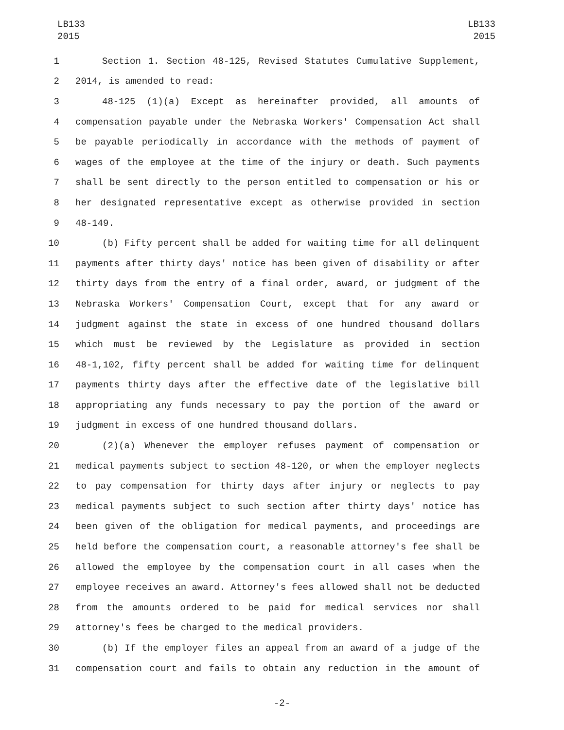LB133
2015
LB133
2015
1 Section 1. Section 48-125, Revised Statutes Cumulative Supplement,
2 2014, is amended to read:
3 48-125 (1)(a) Except as hereinafter provided, all amounts of
4 compensation payable under the Nebraska Workers' Compensation Act shall
5 be payable periodically in accordance with the methods of payment of
6 wages of the employee at the time of the injury or death. Such payments
7 shall be sent directly to the person entitled to compensation or his or
8 her designated representative except as otherwise provided in section
9 48-149.
10 (b) Fifty percent shall be added for waiting time for all delinquent
11 payments after thirty days' notice has been given of disability or after
12 thirty days from the entry of a final order, award, or judgment of the
13 Nebraska Workers' Compensation Court, except that for any award or
14 judgment against the state in excess of one hundred thousand dollars
15 which must be reviewed by the Legislature as provided in section
16 48-1,102, fifty percent shall be added for waiting time for delinquent
17 payments thirty days after the effective date of the legislative bill
18 appropriating any funds necessary to pay the portion of the award or
19 judgment in excess of one hundred thousand dollars.
20 (2)(a) Whenever the employer refuses payment of compensation or
21 medical payments subject to section 48-120, or when the employer neglects
22 to pay compensation for thirty days after injury or neglects to pay
23 medical payments subject to such section after thirty days' notice has
24 been given of the obligation for medical payments, and proceedings are
25 held before the compensation court, a reasonable attorney's fee shall be
26 allowed the employee by the compensation court in all cases when the
27 employee receives an award. Attorney's fees allowed shall not be deducted
28 from the amounts ordered to be paid for medical services nor shall
29 attorney's fees be charged to the medical providers.
30 (b) If the employer files an appeal from an award of a judge of the
31 compensation court and fails to obtain any reduction in the amount of
-2-